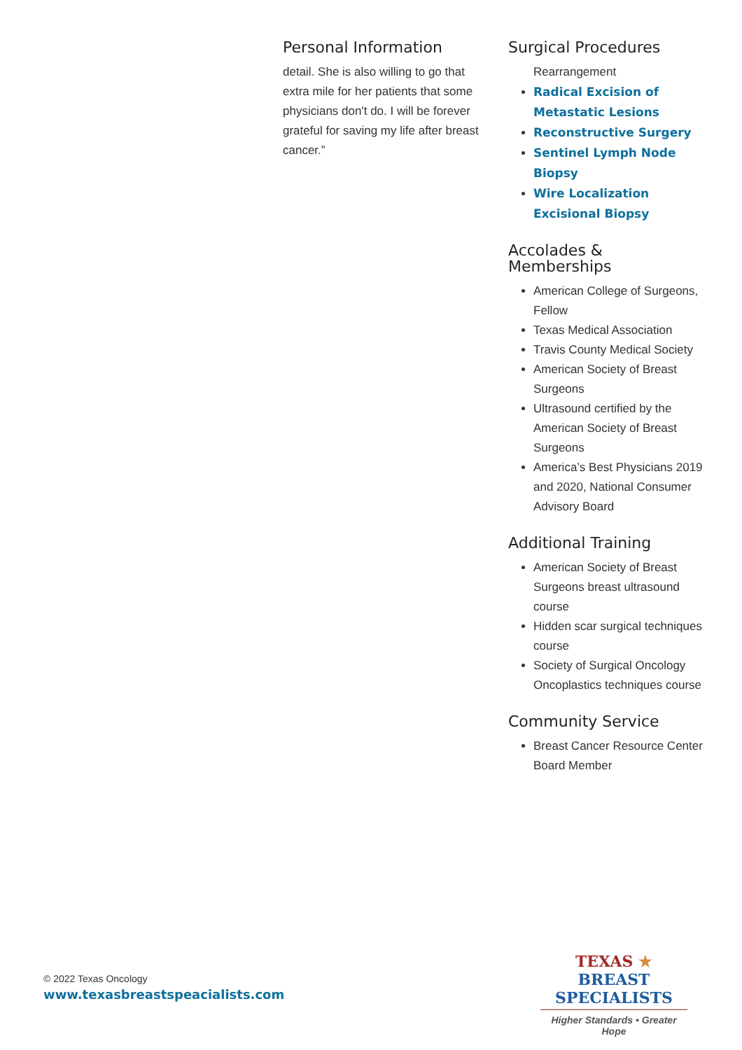Personal Information
detail. She is also willing to go that extra mile for her patients that some physicians don't do. I will be forever grateful for saving my life after breast cancer.”
Surgical Procedures
Rearrangement
Radical Excision of Metastatic Lesions
Reconstructive Surgery
Sentinel Lymph Node Biopsy
Wire Localization Excisional Biopsy
Accolades &
Memberships
American College of Surgeons, Fellow
Texas Medical Association
Travis County Medical Society
American Society of Breast Surgeons
Ultrasound certified by the American Society of Breast Surgeons
America’s Best Physicians 2019 and 2020, National Consumer Advisory Board
Additional Training
American Society of Breast Surgeons breast ultrasound course
Hidden scar surgical techniques course
Society of Surgical Oncology Oncoplastics techniques course
Community Service
Breast Cancer Resource Center Board Member
© 2022 Texas Oncology
www.texasbreastspeacialists.com
TEXAS ★ BREAST
SPECIALISTS
Higher Standards • Greater Hope